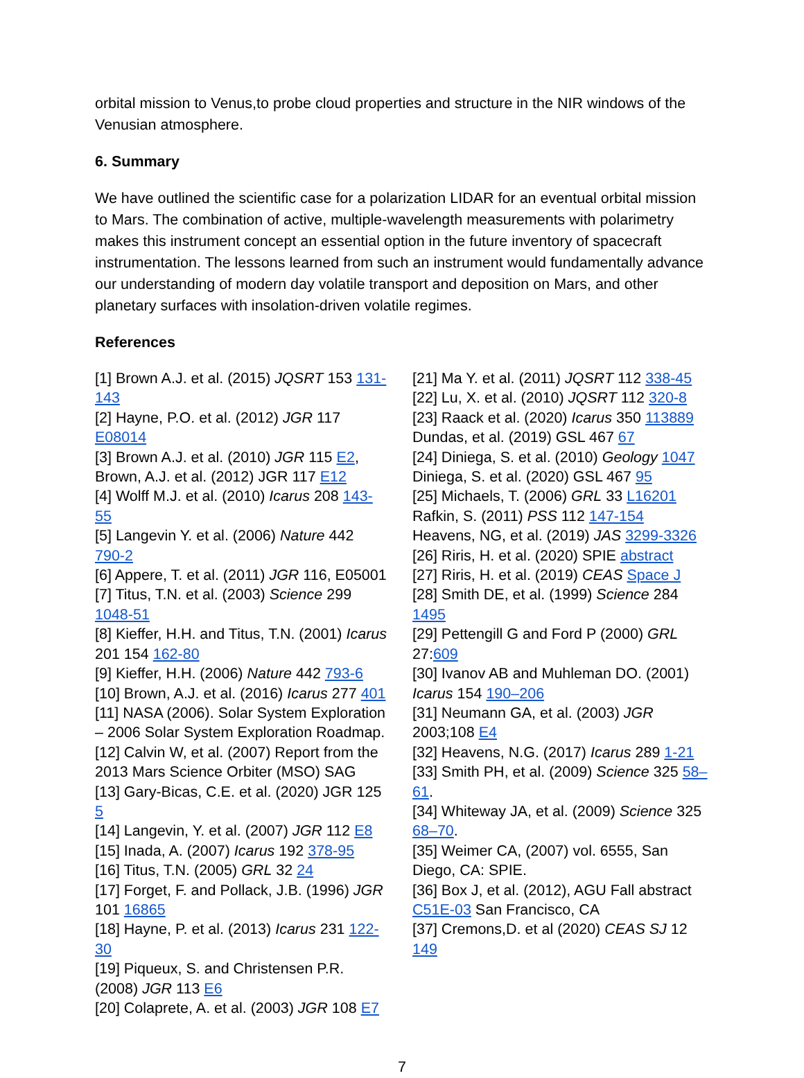orbital mission to Venus,to probe cloud properties and structure in the NIR windows of the Venusian atmosphere.
6. Summary
We have outlined the scientific case for a polarization LIDAR for an eventual orbital mission to Mars. The combination of active, multiple-wavelength measurements with polarimetry makes this instrument concept an essential option in the future inventory of spacecraft instrumentation. The lessons learned from such an instrument would fundamentally advance our understanding of modern day volatile transport and deposition on Mars, and other planetary surfaces with insolation-driven volatile regimes.
References
[1] Brown A.J. et al. (2015) JQSRT 153 131-143
[2] Hayne, P.O. et al. (2012) JGR 117 E08014
[3] Brown A.J. et al. (2010) JGR 115 E2, Brown, A.J. et al. (2012) JGR 117 E12
[4] Wolff M.J. et al. (2010) Icarus 208 143-55
[5] Langevin Y. et al. (2006) Nature 442 790-2
[6] Appere, T. et al. (2011) JGR 116, E05001
[7] Titus, T.N. et al. (2003) Science 299 1048-51
[8] Kieffer, H.H. and Titus, T.N. (2001) Icarus 201 154 162-80
[9] Kieffer, H.H. (2006) Nature 442 793-6
[10] Brown, A.J. et al. (2016) Icarus 277 401
[11] NASA (2006). Solar System Exploration – 2006 Solar System Exploration Roadmap.
[12] Calvin W, et al. (2007) Report from the 2013 Mars Science Orbiter (MSO) SAG
[13] Gary-Bicas, C.E. et al. (2020) JGR 125 5
[14] Langevin, Y. et al. (2007) JGR 112 E8
[15] Inada, A. (2007) Icarus 192 378-95
[16] Titus, T.N. (2005) GRL 32 24
[17] Forget, F. and Pollack, J.B. (1996) JGR 101 16865
[18] Hayne, P. et al. (2013) Icarus 231 122-30
[19] Piqueux, S. and Christensen P.R. (2008) JGR 113 E6
[20] Colaprete, A. et al. (2003) JGR 108 E7
[21] Ma Y. et al. (2011) JQSRT 112 338-45
[22] Lu, X. et al. (2010) JQSRT 112 320-8
[23] Raack et al. (2020) Icarus 350 113889
Dundas, et al. (2019) GSL 467 67
[24] Diniega, S. et al. (2010) Geology 1047
Diniega, S. et al. (2020) GSL 467 95
[25] Michaels, T. (2006) GRL 33 L16201
Rafkin, S. (2011) PSS 112 147-154
Heavens, NG, et al. (2019) JAS 3299-3326
[26] Riris, H. et al. (2020) SPIE abstract
[27] Riris, H. et al. (2019) CEAS Space J
[28] Smith DE, et al. (1999) Science 284 1495
[29] Pettengill G and Ford P (2000) GRL 27:609
[30] Ivanov AB and Muhleman DO. (2001) Icarus 154 190–206
[31] Neumann GA, et al. (2003) JGR 2003;108 E4
[32] Heavens, N.G. (2017) Icarus 289 1-21
[33] Smith PH, et al. (2009) Science 325 58–61.
[34] Whiteway JA, et al. (2009) Science 325 68–70.
[35] Weimer CA, (2007) vol. 6555, San Diego, CA: SPIE.
[36] Box J, et al. (2012), AGU Fall abstract C51E-03 San Francisco, CA
[37] Cremons,D. et al (2020) CEAS SJ 12 149
7